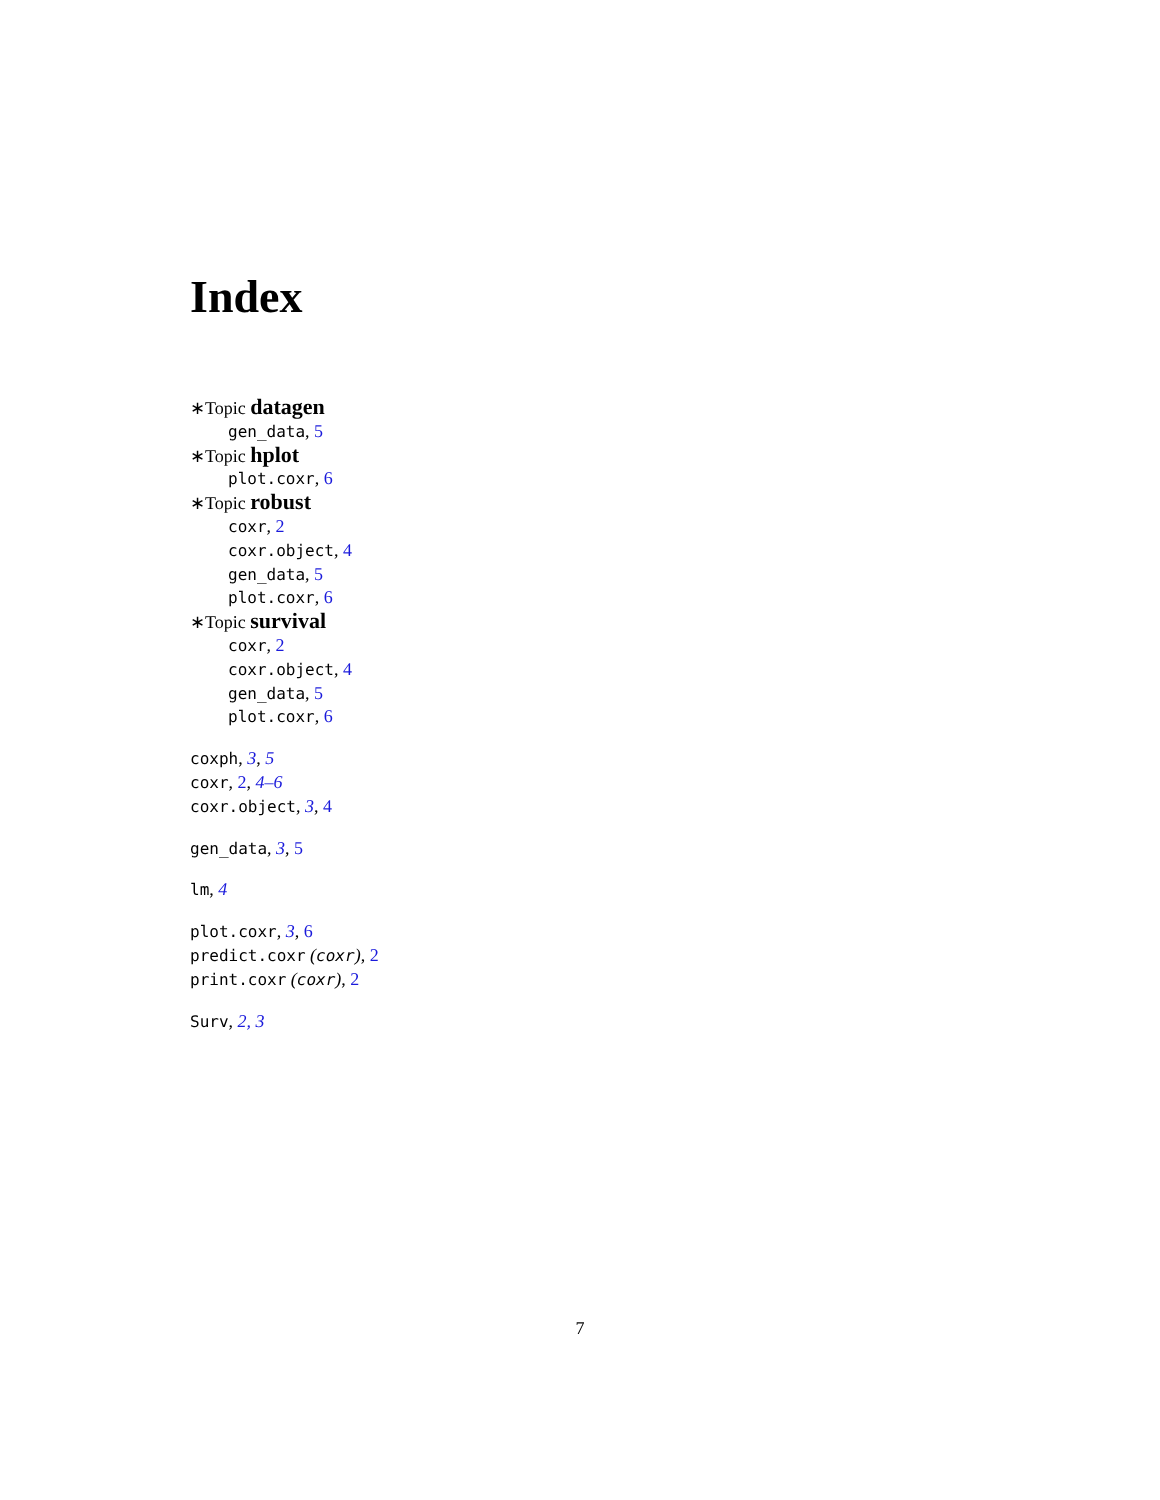Index
∗Topic datagen
gen_data, 5
∗Topic hplot
plot.coxr, 6
∗Topic robust
coxr, 2
coxr.object, 4
gen_data, 5
plot.coxr, 6
∗Topic survival
coxr, 2
coxr.object, 4
gen_data, 5
plot.coxr, 6
coxph, 3, 5
coxr, 2, 4–6
coxr.object, 3, 4
gen_data, 3, 5
lm, 4
plot.coxr, 3, 6
predict.coxr (coxr), 2
print.coxr (coxr), 2
Surv, 2, 3
7